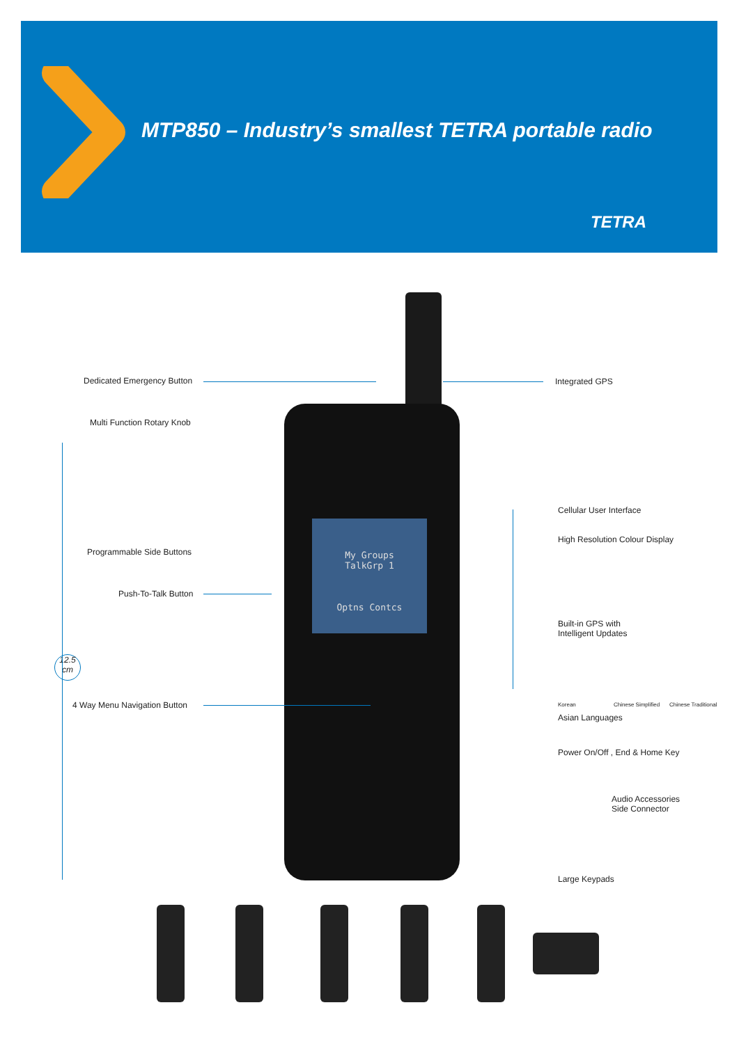MTP850 – Industry’s smallest TETRA portable radio
TETRA
My Groups
TalkGrp 1
Optns Contcs
Dedicated Emergency Button
Multi Function Rotary Knob
Programmable Side Buttons
Push-To-Talk Button
12.5
cm
4 Way Menu Navigation Button
Integrated GPS
Cellular User Interface
High Resolution Colour Display
Built-in GPS with
Intelligent Updates
Korean Chinese Simplified Chinese Traditional
Asian Languages
Power On/Off , End & Home Key
Audio Accessories
Side Connector
Large Keypads